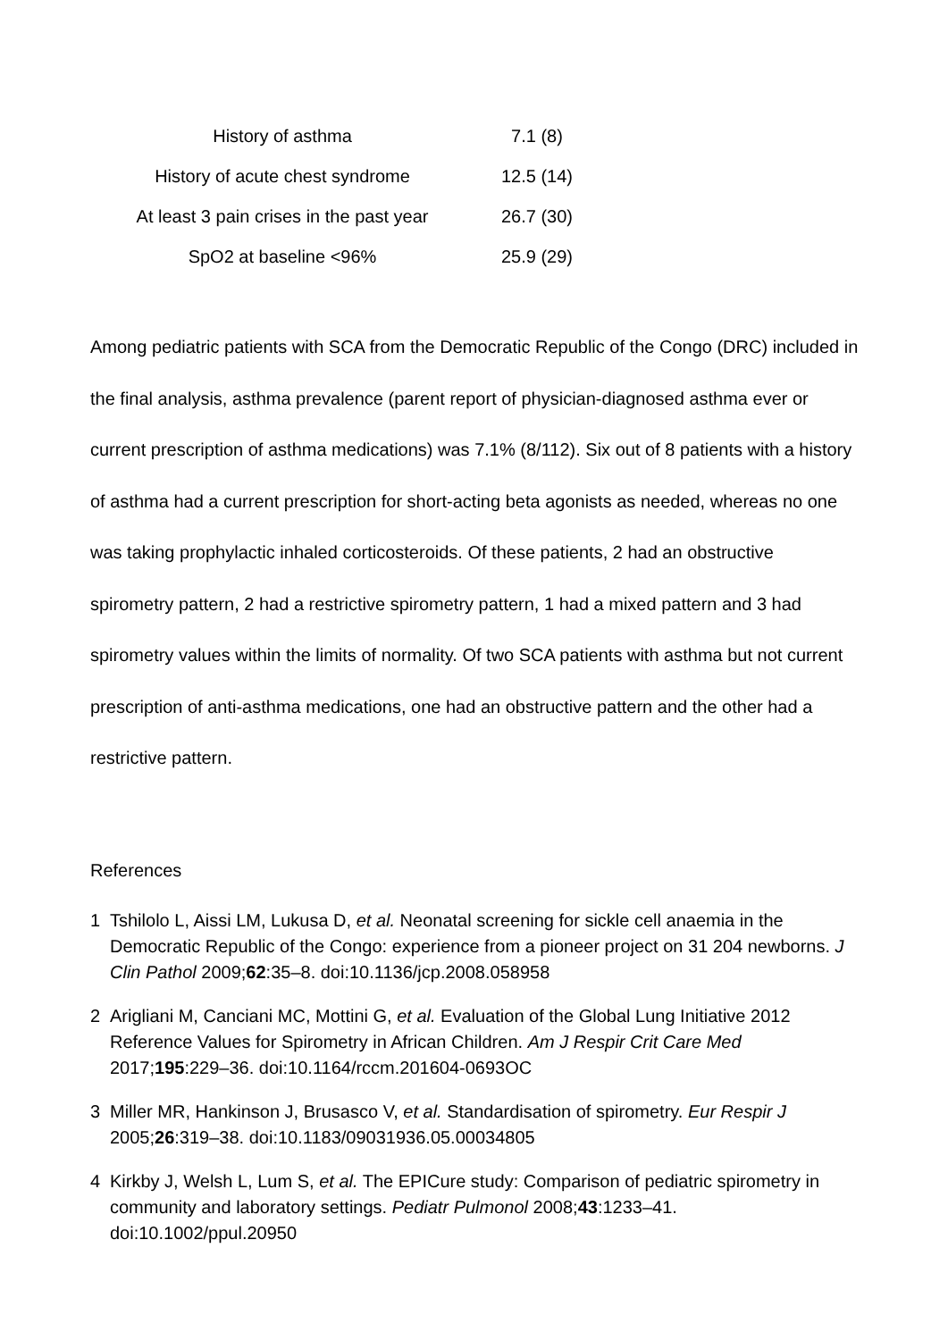| History of asthma | 7.1 (8) |
| History of acute chest syndrome | 12.5 (14) |
| At least 3 pain crises in the past year | 26.7 (30) |
| SpO2 at baseline <96% | 25.9 (29) |
Among pediatric patients with SCA from the Democratic Republic of the Congo (DRC) included in the final analysis, asthma prevalence (parent report of physician-diagnosed asthma ever or current prescription of asthma medications) was 7.1% (8/112). Six out of 8 patients with a history of asthma had a current prescription for short-acting beta agonists as needed, whereas no one was taking prophylactic inhaled corticosteroids. Of these patients, 2 had an obstructive spirometry pattern, 2 had a restrictive spirometry pattern, 1 had a mixed pattern and 3 had spirometry values within the limits of normality. Of two SCA patients with asthma but not current prescription of anti-asthma medications, one had an obstructive pattern and the other had a restrictive pattern.
References
1 Tshilolo L, Aissi LM, Lukusa D, et al. Neonatal screening for sickle cell anaemia in the Democratic Republic of the Congo: experience from a pioneer project on 31 204 newborns. J Clin Pathol 2009;62:35–8. doi:10.1136/jcp.2008.058958
2 Arigliani M, Canciani MC, Mottini G, et al. Evaluation of the Global Lung Initiative 2012 Reference Values for Spirometry in African Children. Am J Respir Crit Care Med 2017;195:229–36. doi:10.1164/rccm.201604-0693OC
3 Miller MR, Hankinson J, Brusasco V, et al. Standardisation of spirometry. Eur Respir J 2005;26:319–38. doi:10.1183/09031936.05.00034805
4 Kirkby J, Welsh L, Lum S, et al. The EPICure study: Comparison of pediatric spirometry in community and laboratory settings. Pediatr Pulmonol 2008;43:1233–41. doi:10.1002/ppul.20950